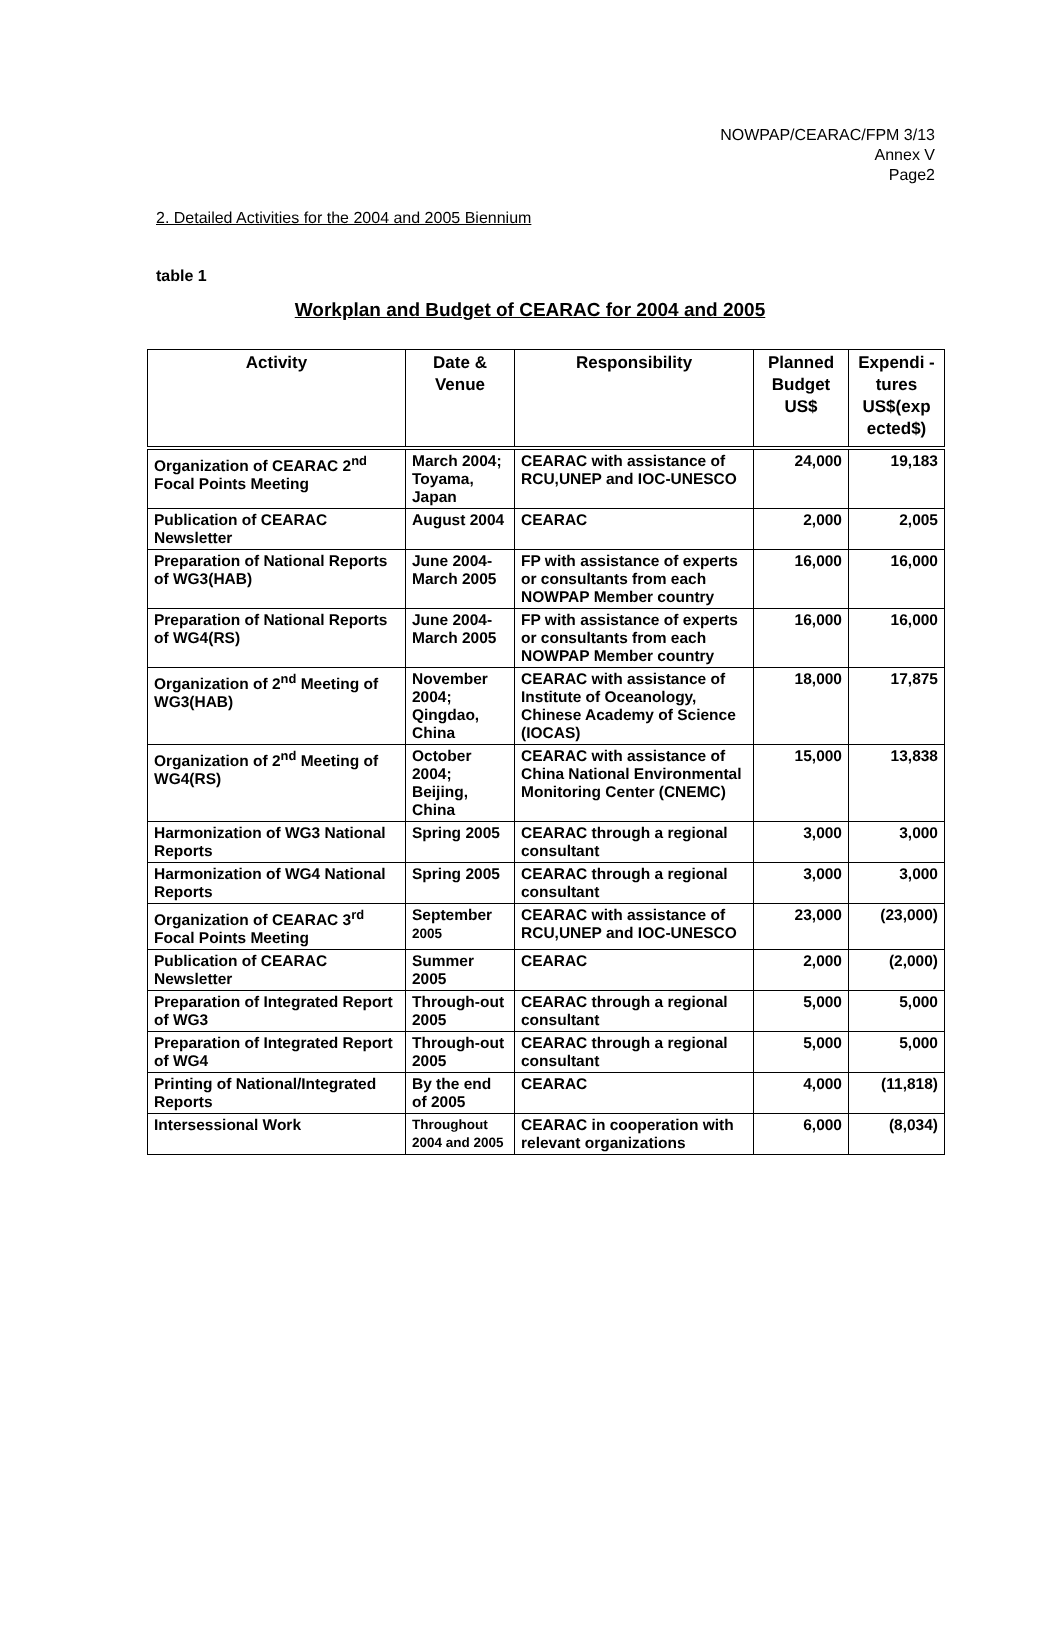NOWPAP/CEARAC/FPM 3/13
Annex V
Page2
2. Detailed Activities for the 2004 and 2005 Biennium
table 1
Workplan and Budget of CEARAC for 2004 and 2005
| Activity | Date & Venue | Responsibility | Planned Budget US$ | Expendi -tures US$(exp ected$) |
| --- | --- | --- | --- | --- |
| Organization of CEARAC 2<sup>nd</sup> Focal Points Meeting | March 2004; Toyama, Japan | CEARAC with assistance of RCU,UNEP and IOC-UNESCO | 24,000 | 19,183 |
| Publication of CEARAC Newsletter | August 2004 | CEARAC | 2,000 | 2,005 |
| Preparation of National Reports of WG3(HAB) | June 2004-March 2005 | FP with assistance of experts or consultants from each NOWPAP Member country | 16,000 | 16,000 |
| Preparation of National Reports of WG4(RS) | June 2004-March 2005 | FP with assistance of experts or consultants from each NOWPAP Member country | 16,000 | 16,000 |
| Organization of 2<sup>nd</sup> Meeting of WG3(HAB) | November 2004; Qingdao, China | CEARAC with assistance of Institute of Oceanology, Chinese Academy of Science (IOCAS) | 18,000 | 17,875 |
| Organization of 2<sup>nd</sup> Meeting of WG4(RS) | October 2004; Beijing, China | CEARAC with assistance of China National Environmental Monitoring Center (CNEMC) | 15,000 | 13,838 |
| Harmonization of WG3 National Reports | Spring 2005 | CEARAC through a regional consultant | 3,000 | 3,000 |
| Harmonization of WG4 National Reports | Spring 2005 | CEARAC through a regional consultant | 3,000 | 3,000 |
| Organization of CEARAC 3<sup>rd</sup> Focal Points Meeting | September 2005 | CEARAC with assistance of RCU,UNEP and IOC-UNESCO | 23,000 | (23,000) |
| Publication of CEARAC Newsletter | Summer 2005 | CEARAC | 2,000 | (2,000) |
| Preparation of Integrated Report of WG3 | Through-out 2005 | CEARAC through a regional consultant | 5,000 | 5,000 |
| Preparation of Integrated Report of WG4 | Through-out 2005 | CEARAC through a regional consultant | 5,000 | 5,000 |
| Printing of National/Integrated Reports | By the end of 2005 | CEARAC | 4,000 | (11,818) |
| Intersessional Work | Throughout 2004 and 2005 | CEARAC in cooperation with relevant organizations | 6,000 | (8,034) |